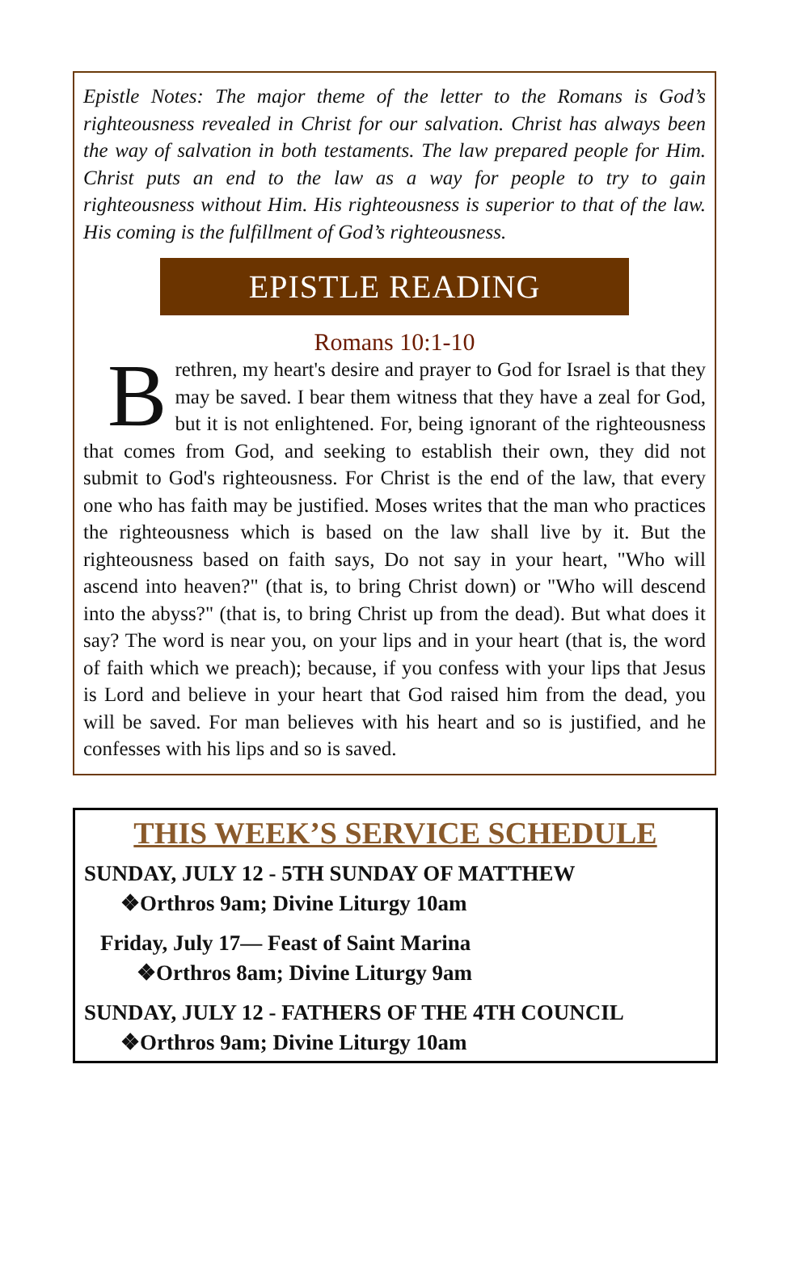Epistle Notes: The major theme of the letter to the Romans is God’s righteousness revealed in Christ for our salvation. Christ has always been the way of salvation in both testaments. The law prepared people for Him. Christ puts an end to the law as a way for people to try to gain righteousness without Him. His righteousness is superior to that of the law. His coming is the fulfillment of God’s righteousness.
EPISTLE READING
Romans 10:1-10
Brethren, my heart's desire and prayer to God for Israel is that they may be saved. I bear them witness that they have a zeal for God, but it is not enlightened. For, being ignorant of the righteousness that comes from God, and seeking to establish their own, they did not submit to God's righteousness. For Christ is the end of the law, that every one who has faith may be justified. Moses writes that the man who practices the righteousness which is based on the law shall live by it. But the righteousness based on faith says, Do not say in your heart, "Who will ascend into heaven?" (that is, to bring Christ down) or "Who will descend into the abyss?" (that is, to bring Christ up from the dead). But what does it say? The word is near you, on your lips and in your heart (that is, the word of faith which we preach); because, if you confess with your lips that Jesus is Lord and believe in your heart that God raised him from the dead, you will be saved. For man believes with his heart and so is justified, and he confesses with his lips and so is saved.
THIS WEEK’S SERVICE SCHEDULE
SUNDAY, JULY 12 - 5TH SUNDAY OF MATTHEW
❖Orthros 9am; Divine Liturgy 10am
Friday, July 17— Feast of Saint Marina
❖Orthros 8am; Divine Liturgy 9am
SUNDAY, JULY 12 - FATHERS OF THE 4TH COUNCIL
❖Orthros 9am; Divine Liturgy 10am